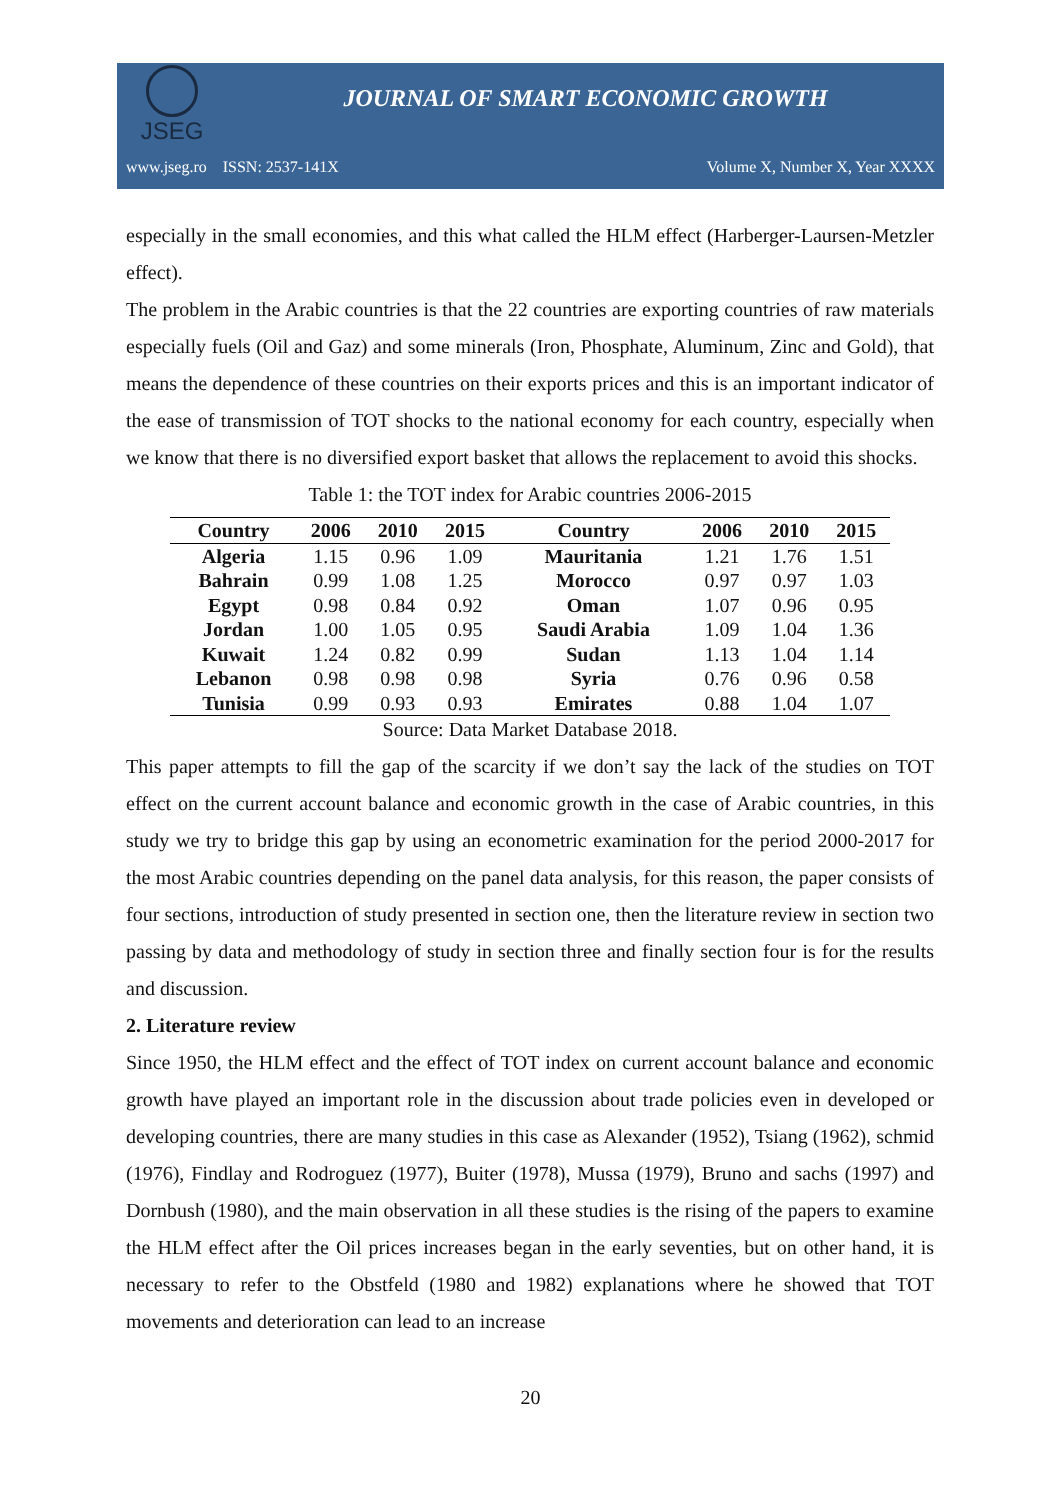JSEG
JOURNAL OF SMART ECONOMIC GROWTH
www.jseg.ro ISSN: 2537-141X Volume X, Number X, Year XXXX
especially in the small economies, and this what called the HLM effect (Harberger-Laursen-Metzler effect).
The problem in the Arabic countries is that the 22 countries are exporting countries of raw materials especially fuels (Oil and Gaz) and some minerals (Iron, Phosphate, Aluminum, Zinc and Gold), that means the dependence of these countries on their exports prices and this is an important indicator of the ease of transmission of TOT shocks to the national economy for each country, especially when we know that there is no diversified export basket that allows the replacement to avoid this shocks.
Table 1: the TOT index for Arabic countries 2006-2015
| Country | 2006 | 2010 | 2015 | Country | 2006 | 2010 | 2015 |
| --- | --- | --- | --- | --- | --- | --- | --- |
| Algeria | 1.15 | 0.96 | 1.09 | Mauritania | 1.21 | 1.76 | 1.51 |
| Bahrain | 0.99 | 1.08 | 1.25 | Morocco | 0.97 | 0.97 | 1.03 |
| Egypt | 0.98 | 0.84 | 0.92 | Oman | 1.07 | 0.96 | 0.95 |
| Jordan | 1.00 | 1.05 | 0.95 | Saudi Arabia | 1.09 | 1.04 | 1.36 |
| Kuwait | 1.24 | 0.82 | 0.99 | Sudan | 1.13 | 1.04 | 1.14 |
| Lebanon | 0.98 | 0.98 | 0.98 | Syria | 0.76 | 0.96 | 0.58 |
| Tunisia | 0.99 | 0.93 | 0.93 | Emirates | 0.88 | 1.04 | 1.07 |
Source: Data Market Database 2018.
This paper attempts to fill the gap of the scarcity if we don’t say the lack of the studies on TOT effect on the current account balance and economic growth in the case of Arabic countries, in this study we try to bridge this gap by using an econometric examination for the period 2000-2017 for the most Arabic countries depending on the panel data analysis, for this reason, the paper consists of four sections, introduction of study presented in section one, then the literature review in section two passing by data and methodology of study in section three and finally section four is for the results and discussion.
2. Literature review
Since 1950, the HLM effect and the effect of TOT index on current account balance and economic growth have played an important role in the discussion about trade policies even in developed or developing countries, there are many studies in this case as Alexander (1952), Tsiang (1962), schmid (1976), Findlay and Rodroguez (1977), Buiter (1978), Mussa (1979), Bruno and sachs (1997) and Dornbush (1980), and the main observation in all these studies is the rising of the papers to examine the HLM effect after the Oil prices increases began in the early seventies, but on other hand, it is necessary to refer to the Obstfeld (1980 and 1982) explanations where he showed that TOT movements and deterioration can lead to an increase
20